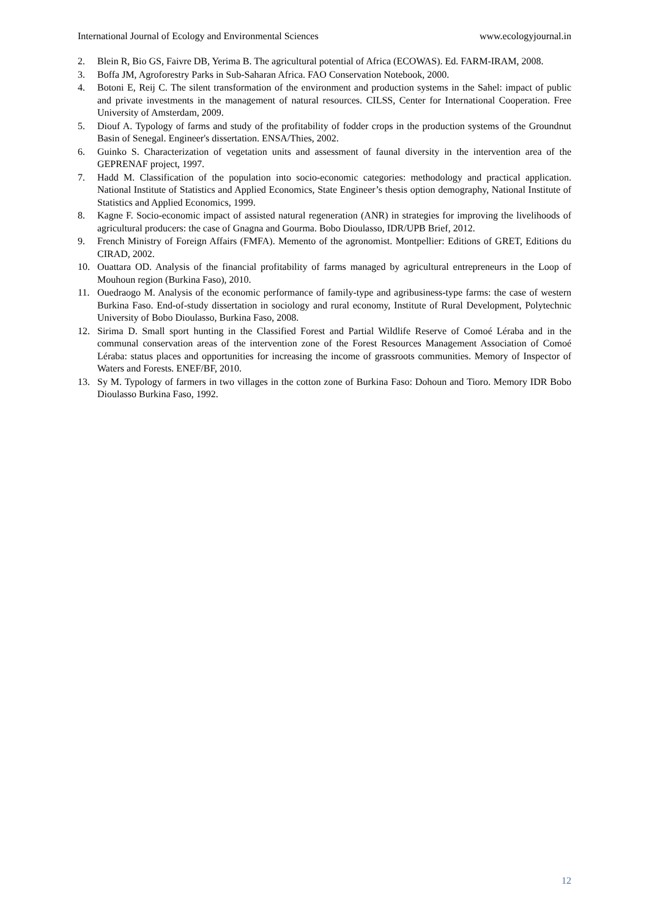International Journal of Ecology and Environmental Sciences www.ecologyjournal.in
2. Blein R, Bio GS, Faivre DB, Yerima B. The agricultural potential of Africa (ECOWAS). Ed. FARM-IRAM, 2008.
3. Boffa JM, Agroforestry Parks in Sub-Saharan Africa. FAO Conservation Notebook, 2000.
4. Botoni E, Reij C. The silent transformation of the environment and production systems in the Sahel: impact of public and private investments in the management of natural resources. CILSS, Center for International Cooperation. Free University of Amsterdam, 2009.
5. Diouf A. Typology of farms and study of the profitability of fodder crops in the production systems of the Groundnut Basin of Senegal. Engineer's dissertation. ENSA/Thies, 2002.
6. Guinko S. Characterization of vegetation units and assessment of faunal diversity in the intervention area of the GEPRENAF project, 1997.
7. Hadd M. Classification of the population into socio-economic categories: methodology and practical application. National Institute of Statistics and Applied Economics, State Engineer’s thesis option demography, National Institute of Statistics and Applied Economics, 1999.
8. Kagne F. Socio-economic impact of assisted natural regeneration (ANR) in strategies for improving the livelihoods of agricultural producers: the case of Gnagna and Gourma. Bobo Dioulasso, IDR/UPB Brief, 2012.
9. French Ministry of Foreign Affairs (FMFA). Memento of the agronomist. Montpellier: Editions of GRET, Editions du CIRAD, 2002.
10. Ouattara OD. Analysis of the financial profitability of farms managed by agricultural entrepreneurs in the Loop of Mouhoun region (Burkina Faso), 2010.
11. Ouedraogo M. Analysis of the economic performance of family-type and agribusiness-type farms: the case of western Burkina Faso. End-of-study dissertation in sociology and rural economy, Institute of Rural Development, Polytechnic University of Bobo Dioulasso, Burkina Faso, 2008.
12. Sirima D. Small sport hunting in the Classified Forest and Partial Wildlife Reserve of Comoé Léraba and in the communal conservation areas of the intervention zone of the Forest Resources Management Association of Comoé Léraba: status places and opportunities for increasing the income of grassroots communities. Memory of Inspector of Waters and Forests. ENEF/BF, 2010.
13. Sy M. Typology of farmers in two villages in the cotton zone of Burkina Faso: Dohoun and Tioro. Memory IDR Bobo Dioulasso Burkina Faso, 1992.
12